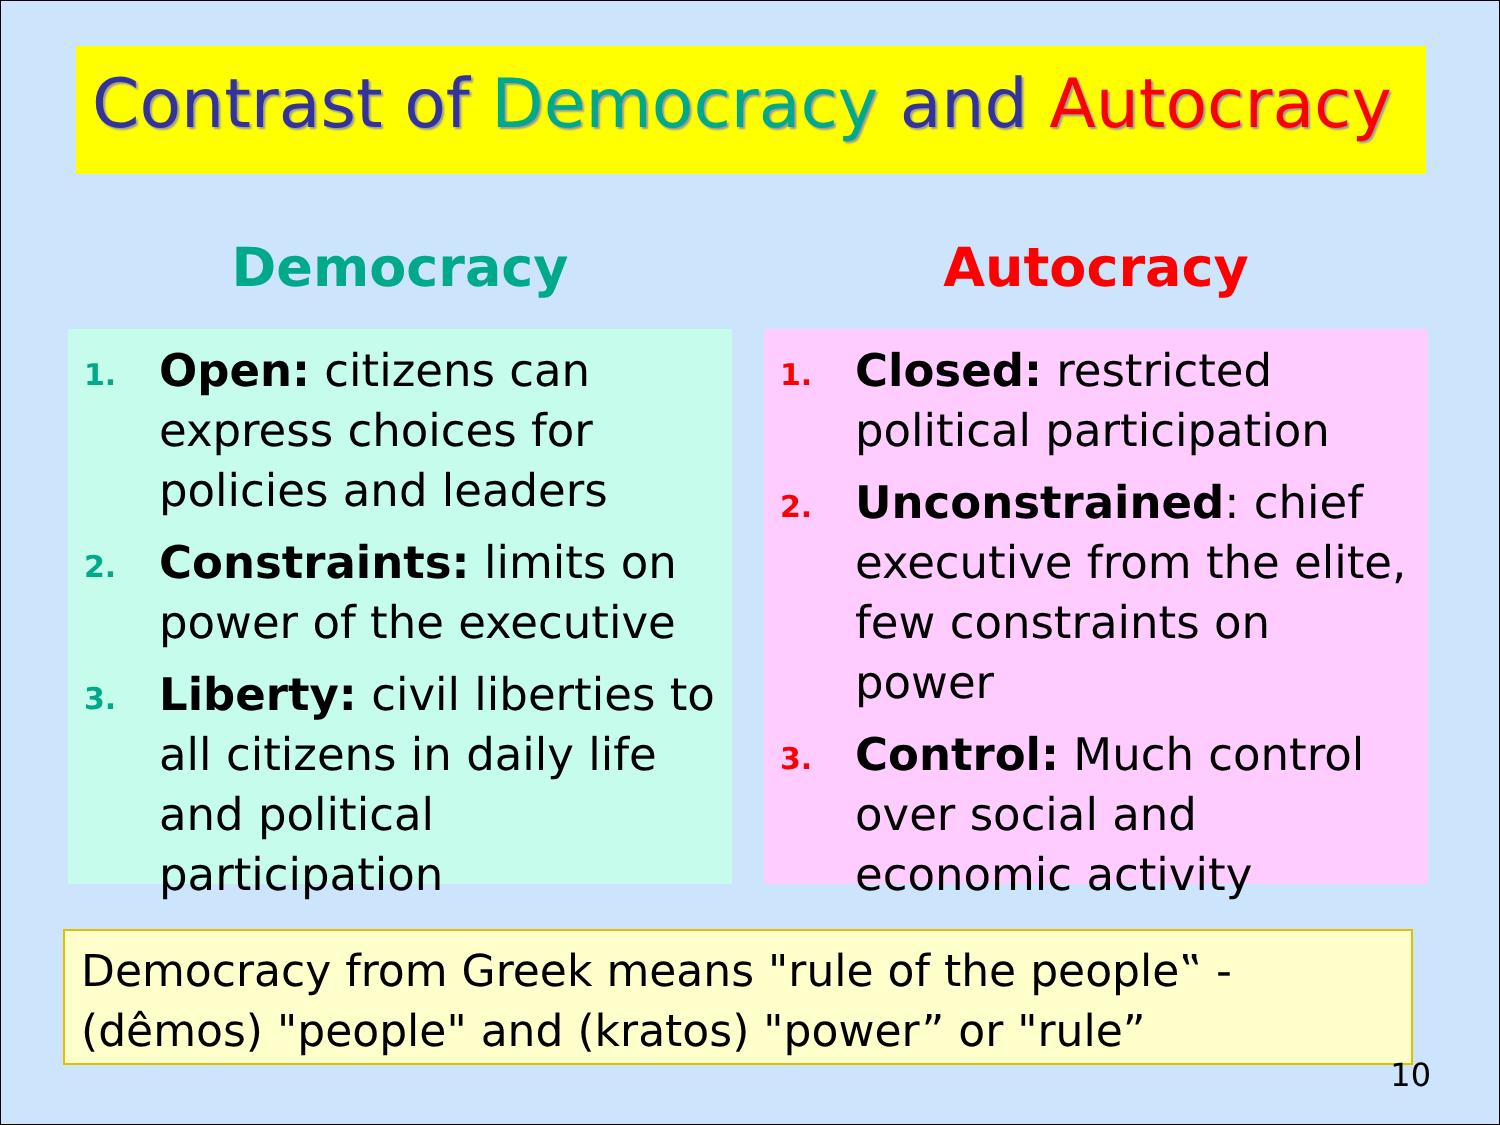Contrast of Democracy and Autocracy
Democracy
1. Open: citizens can express choices for policies and leaders
2. Constraints: limits on power of the executive
3. Liberty: civil liberties to all citizens in daily life and political participation
Autocracy
1. Closed: restricted political participation
2. Unconstrained: chief executive from the elite, few constraints on power
3. Control: Much control over social and economic activity
Democracy from Greek means "rule of the people‟ - (dêmos) "people" and (kratos) "power” or "rule”
10